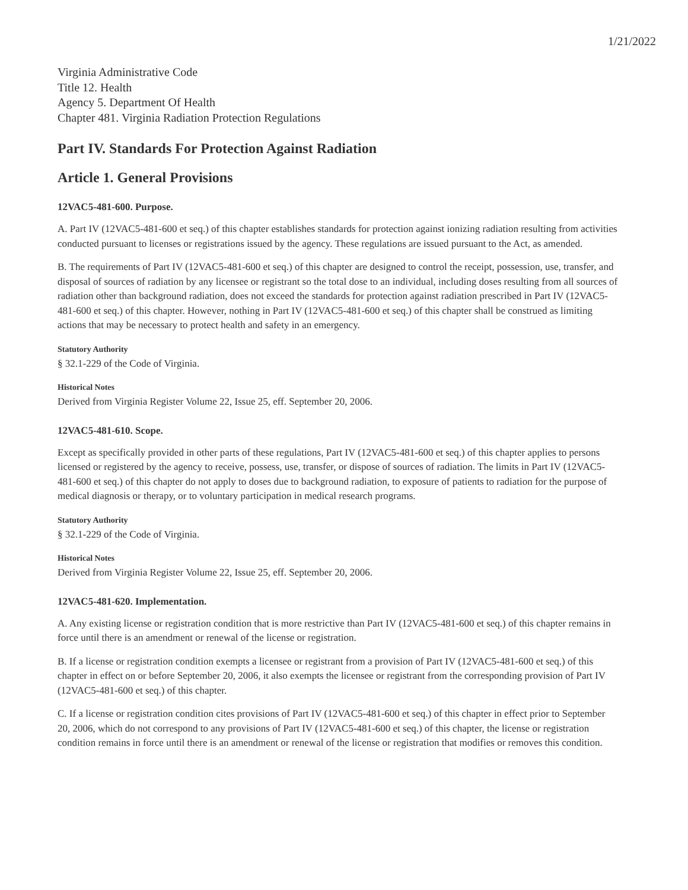1/21/2022
Virginia Administrative Code
Title 12. Health
Agency 5. Department Of Health
Chapter 481. Virginia Radiation Protection Regulations
Part IV. Standards For Protection Against Radiation
Article 1. General Provisions
12VAC5-481-600. Purpose.
A. Part IV (12VAC5-481-600 et seq.) of this chapter establishes standards for protection against ionizing radiation resulting from activities conducted pursuant to licenses or registrations issued by the agency. These regulations are issued pursuant to the Act, as amended.
B. The requirements of Part IV (12VAC5-481-600 et seq.) of this chapter are designed to control the receipt, possession, use, transfer, and disposal of sources of radiation by any licensee or registrant so the total dose to an individual, including doses resulting from all sources of radiation other than background radiation, does not exceed the standards for protection against radiation prescribed in Part IV (12VAC5-481-600 et seq.) of this chapter. However, nothing in Part IV (12VAC5-481-600 et seq.) of this chapter shall be construed as limiting actions that may be necessary to protect health and safety in an emergency.
Statutory Authority
§ 32.1-229 of the Code of Virginia.
Historical Notes
Derived from Virginia Register Volume 22, Issue 25, eff. September 20, 2006.
12VAC5-481-610. Scope.
Except as specifically provided in other parts of these regulations, Part IV (12VAC5-481-600 et seq.) of this chapter applies to persons licensed or registered by the agency to receive, possess, use, transfer, or dispose of sources of radiation. The limits in Part IV (12VAC5-481-600 et seq.) of this chapter do not apply to doses due to background radiation, to exposure of patients to radiation for the purpose of medical diagnosis or therapy, or to voluntary participation in medical research programs.
Statutory Authority
§ 32.1-229 of the Code of Virginia.
Historical Notes
Derived from Virginia Register Volume 22, Issue 25, eff. September 20, 2006.
12VAC5-481-620. Implementation.
A. Any existing license or registration condition that is more restrictive than Part IV (12VAC5-481-600 et seq.) of this chapter remains in force until there is an amendment or renewal of the license or registration.
B. If a license or registration condition exempts a licensee or registrant from a provision of Part IV (12VAC5-481-600 et seq.) of this chapter in effect on or before September 20, 2006, it also exempts the licensee or registrant from the corresponding provision of Part IV (12VAC5-481-600 et seq.) of this chapter.
C. If a license or registration condition cites provisions of Part IV (12VAC5-481-600 et seq.) of this chapter in effect prior to September 20, 2006, which do not correspond to any provisions of Part IV (12VAC5-481-600 et seq.) of this chapter, the license or registration condition remains in force until there is an amendment or renewal of the license or registration that modifies or removes this condition.